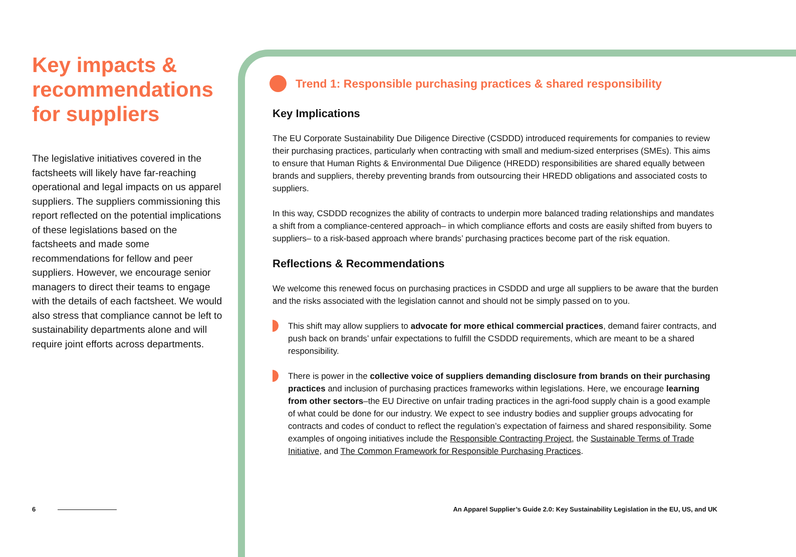Key impacts & recommendations for suppliers
The legislative initiatives covered in the factsheets will likely have far-reaching operational and legal impacts on us apparel suppliers. The suppliers commissioning this report reflected on the potential implications of these legislations based on the factsheets and made some recommendations for fellow and peer suppliers. However, we encourage senior managers to direct their teams to engage with the details of each factsheet. We would also stress that compliance cannot be left to sustainability departments alone and will require joint efforts across departments.
Trend 1: Responsible purchasing practices & shared responsibility
Key Implications
The EU Corporate Sustainability Due Diligence Directive (CSDDD) introduced requirements for companies to review their purchasing practices, particularly when contracting with small and medium-sized enterprises (SMEs). This aims to ensure that Human Rights & Environmental Due Diligence (HREDD) responsibilities are shared equally between brands and suppliers, thereby preventing brands from outsourcing their HREDD obligations and associated costs to suppliers.
In this way, CSDDD recognizes the ability of contracts to underpin more balanced trading relationships and mandates a shift from a compliance-centered approach– in which compliance efforts and costs are easily shifted from buyers to suppliers– to a risk-based approach where brands’ purchasing practices become part of the risk equation.
Reflections & Recommendations
We welcome this renewed focus on purchasing practices in CSDDD and urge all suppliers to be aware that the burden and the risks associated with the legislation cannot and should not be simply passed on to you.
This shift may allow suppliers to advocate for more ethical commercial practices, demand fairer contracts, and push back on brands’ unfair expectations to fulfill the CSDDD requirements, which are meant to be a shared responsibility.
There is power in the collective voice of suppliers demanding disclosure from brands on their purchasing practices and inclusion of purchasing practices frameworks within legislations. Here, we encourage learning from other sectors–the EU Directive on unfair trading practices in the agri-food supply chain is a good example of what could be done for our industry. We expect to see industry bodies and supplier groups advocating for contracts and codes of conduct to reflect the regulation’s expectation of fairness and shared responsibility. Some examples of ongoing initiatives include the Responsible Contracting Project, the Sustainable Terms of Trade Initiative, and The Common Framework for Responsible Purchasing Practices.
6
An Apparel Supplier’s Guide 2.0: Key Sustainability Legislation in the EU, US, and UK